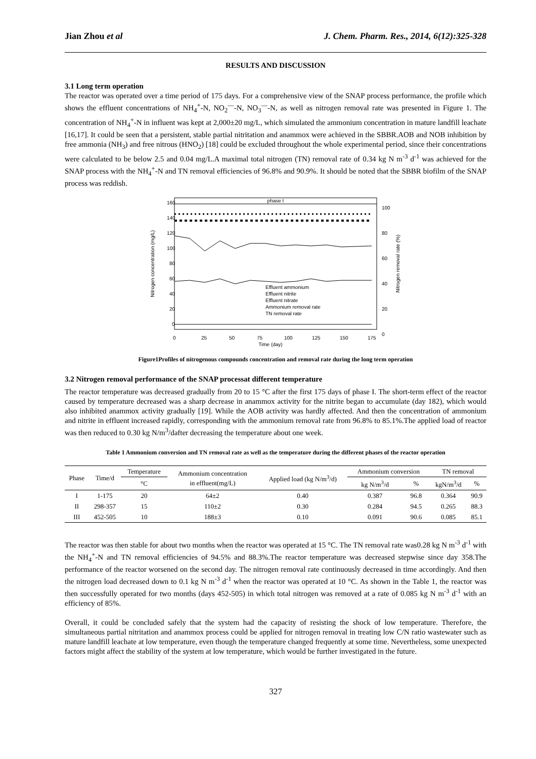Jian Zhou et al J. Chem. Pharm. Res., 2014, 6(12):325-328
RESULTS AND DISCUSSION
3.1 Long term operation
The reactor was operated over a time period of 175 days. For a comprehensive view of the SNAP process performance, the profile which shows the effluent concentrations of NH<sub>4</sub><sup>+</sup>-N, NO<sub>2</sub><sup>—</sup>-N, NO<sub>3</sub><sup>—</sup>-N, as well as nitrogen removal rate was presented in Figure 1. The concentration of NH<sub>4</sub><sup>+</sup>-N in influent was kept at 2,000±20 mg/L, which simulated the ammonium concentration in mature landfill leachate [16,17]. It could be seen that a persistent, stable partial nitritation and anammox were achieved in the SBBR.AOB and NOB inhibition by free ammonia (NH<sub>3</sub>) and free nitrous (HNO<sub>2</sub>) [18] could be excluded throughout the whole experimental period, since their concentrations were calculated to be below 2.5 and 0.04 mg/L.A maximal total nitrogen (TN) removal rate of 0.34 kg N m<sup>-3</sup> d<sup>-1</sup> was achieved for the SNAP process with the NH<sub>4</sub><sup>+</sup>-N and TN removal efficiencies of 96.8% and 90.9%. It should be noted that the SBBR biofilm of the SNAP process was reddish.
phase I
160
140
120
100
80
60
40
20
0
100
80
60
40
20
0
0
25
50
75
100
125
150
175
Time (day)
Nitrogen concentration (mg/L)
Nitrogen removal rate (%)
Effluent ammonium
Effluent nitrite
Effluent nitrate
Ammonium removal rate
TN removal rate
Figure1Profiles of nitrogenous compounds concentration and removal rate during the long term operation
3.2 Nitrogen removal performance of the SNAP processat different temperature
The reactor temperature was decreased gradually from 20 to 15 °C after the first 175 days of phase I. The short-term effect of the reactor caused by temperature decreased was a sharp decrease in anammox activity for the nitrite began to accumulate (day 182), which would also inhibited anammox activity gradually [19]. While the AOB activity was hardly affected. And then the concentration of ammonium and nitrite in effluent increased rapidly, corresponding with the ammonium removal rate from 96.8% to 85.1%.The applied load of reactor was then reduced to 0.30 kg N/m<sup>3</sup>/dafter decreasing the temperature about one week.
Table 1 Ammonium conversion and TN removal rate as well as the temperature during the different phases of the reactor operation
| Phase | Time/d | Temperature | Ammonium concentration in effluent(mg/L) | Applied load (kg N/m<sup>3</sup>/d) | Ammonium conversion | | TN removal | |
| --- | --- | --- | --- | --- | --- | --- | --- | --- |
| | | °C | | | kg N/m<sup>3</sup>/d | % | kgN/m<sup>3</sup>/d | % |
| I | 1-175 | 20 | 64±2 | 0.40 | 0.387 | 96.8 | 0.364 | 90.9 |
| II | 298-357 | 15 | 110±2 | 0.30 | 0.284 | 94.5 | 0.265 | 88.3 |
| III | 452-505 | 10 | 188±3 | 0.10 | 0.091 | 90.6 | 0.085 | 85.1 |
The reactor was then stable for about two months when the reactor was operated at 15 °C. The TN removal rate was0.28 kg N m<sup>-3</sup> d<sup>-1</sup> with the NH<sub>4</sub><sup>+</sup>-N and TN removal efficiencies of 94.5% and 88.3%.The reactor temperature was decreased stepwise since day 358.The performance of the reactor worsened on the second day. The nitrogen removal rate continuously decreased in time accordingly. And then the nitrogen load decreased down to 0.1 kg N m<sup>-3</sup> d<sup>-1</sup> when the reactor was operated at 10 °C. As shown in the Table 1, the reactor was then successfully operated for two months (days 452-505) in which total nitrogen was removed at a rate of 0.085 kg N m<sup>-3</sup> d<sup>-1</sup> with an efficiency of 85%.
Overall, it could be concluded safely that the system had the capacity of resisting the shock of low temperature. Therefore, the simultaneous partial nitritation and anammox process could be applied for nitrogen removal in treating low C/N ratio wastewater such as mature landfill leachate at low temperature, even though the temperature changed frequently at some time. Nevertheless, some unexpected factors might affect the stability of the system at low temperature, which would be further investigated in the future.
327